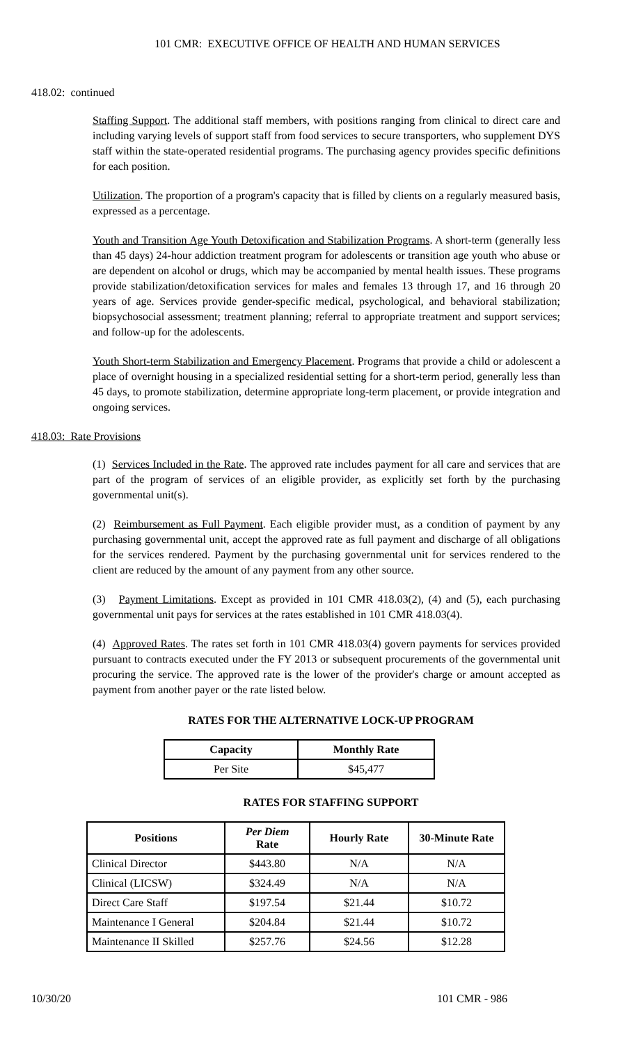101 CMR: EXECUTIVE OFFICE OF HEALTH AND HUMAN SERVICES
418.02: continued
Staffing Support. The additional staff members, with positions ranging from clinical to direct care and including varying levels of support staff from food services to secure transporters, who supplement DYS staff within the state-operated residential programs. The purchasing agency provides specific definitions for each position.
Utilization. The proportion of a program's capacity that is filled by clients on a regularly measured basis, expressed as a percentage.
Youth and Transition Age Youth Detoxification and Stabilization Programs. A short-term (generally less than 45 days) 24-hour addiction treatment program for adolescents or transition age youth who abuse or are dependent on alcohol or drugs, which may be accompanied by mental health issues. These programs provide stabilization/detoxification services for males and females 13 through 17, and 16 through 20 years of age. Services provide gender-specific medical, psychological, and behavioral stabilization; biopsychosocial assessment; treatment planning; referral to appropriate treatment and support services; and follow-up for the adolescents.
Youth Short-term Stabilization and Emergency Placement. Programs that provide a child or adolescent a place of overnight housing in a specialized residential setting for a short-term period, generally less than 45 days, to promote stabilization, determine appropriate long-term placement, or provide integration and ongoing services.
418.03: Rate Provisions
(1) Services Included in the Rate. The approved rate includes payment for all care and services that are part of the program of services of an eligible provider, as explicitly set forth by the purchasing governmental unit(s).
(2) Reimbursement as Full Payment. Each eligible provider must, as a condition of payment by any purchasing governmental unit, accept the approved rate as full payment and discharge of all obligations for the services rendered. Payment by the purchasing governmental unit for services rendered to the client are reduced by the amount of any payment from any other source.
(3) Payment Limitations. Except as provided in 101 CMR 418.03(2), (4) and (5), each purchasing governmental unit pays for services at the rates established in 101 CMR 418.03(4).
(4) Approved Rates. The rates set forth in 101 CMR 418.03(4) govern payments for services provided pursuant to contracts executed under the FY 2013 or subsequent procurements of the governmental unit procuring the service. The approved rate is the lower of the provider's charge or amount accepted as payment from another payer or the rate listed below.
RATES FOR THE ALTERNATIVE LOCK-UP PROGRAM
| Capacity | Monthly Rate |
| --- | --- |
| Per Site | $45,477 |
RATES FOR STAFFING SUPPORT
| Positions | Per Diem Rate | Hourly Rate | 30-Minute Rate |
| --- | --- | --- | --- |
| Clinical Director | $443.80 | N/A | N/A |
| Clinical (LICSW) | $324.49 | N/A | N/A |
| Direct Care Staff | $197.54 | $21.44 | $10.72 |
| Maintenance I General | $204.84 | $21.44 | $10.72 |
| Maintenance II Skilled | $257.76 | $24.56 | $12.28 |
10/30/20 101 CMR - 986